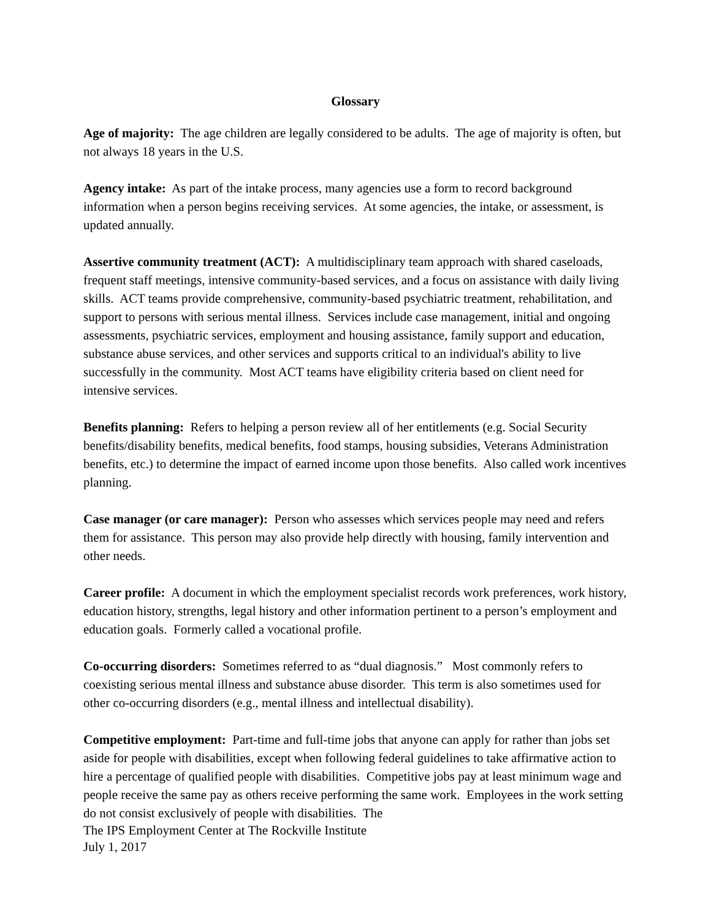Glossary
Age of majority: The age children are legally considered to be adults. The age of majority is often, but not always 18 years in the U.S.
Agency intake: As part of the intake process, many agencies use a form to record background information when a person begins receiving services. At some agencies, the intake, or assessment, is updated annually.
Assertive community treatment (ACT): A multidisciplinary team approach with shared caseloads, frequent staff meetings, intensive community-based services, and a focus on assistance with daily living skills. ACT teams provide comprehensive, community-based psychiatric treatment, rehabilitation, and support to persons with serious mental illness. Services include case management, initial and ongoing assessments, psychiatric services, employment and housing assistance, family support and education, substance abuse services, and other services and supports critical to an individual's ability to live successfully in the community. Most ACT teams have eligibility criteria based on client need for intensive services.
Benefits planning: Refers to helping a person review all of her entitlements (e.g. Social Security benefits/disability benefits, medical benefits, food stamps, housing subsidies, Veterans Administration benefits, etc.) to determine the impact of earned income upon those benefits. Also called work incentives planning.
Case manager (or care manager): Person who assesses which services people may need and refers them for assistance. This person may also provide help directly with housing, family intervention and other needs.
Career profile: A document in which the employment specialist records work preferences, work history, education history, strengths, legal history and other information pertinent to a person’s employment and education goals. Formerly called a vocational profile.
Co-occurring disorders: Sometimes referred to as “dual diagnosis.” Most commonly refers to coexisting serious mental illness and substance abuse disorder. This term is also sometimes used for other co-occurring disorders (e.g., mental illness and intellectual disability).
Competitive employment: Part-time and full-time jobs that anyone can apply for rather than jobs set aside for people with disabilities, except when following federal guidelines to take affirmative action to hire a percentage of qualified people with disabilities. Competitive jobs pay at least minimum wage and people receive the same pay as others receive performing the same work. Employees in the work setting do not consist exclusively of people with disabilities. The
The IPS Employment Center at The Rockville Institute
July 1, 2017